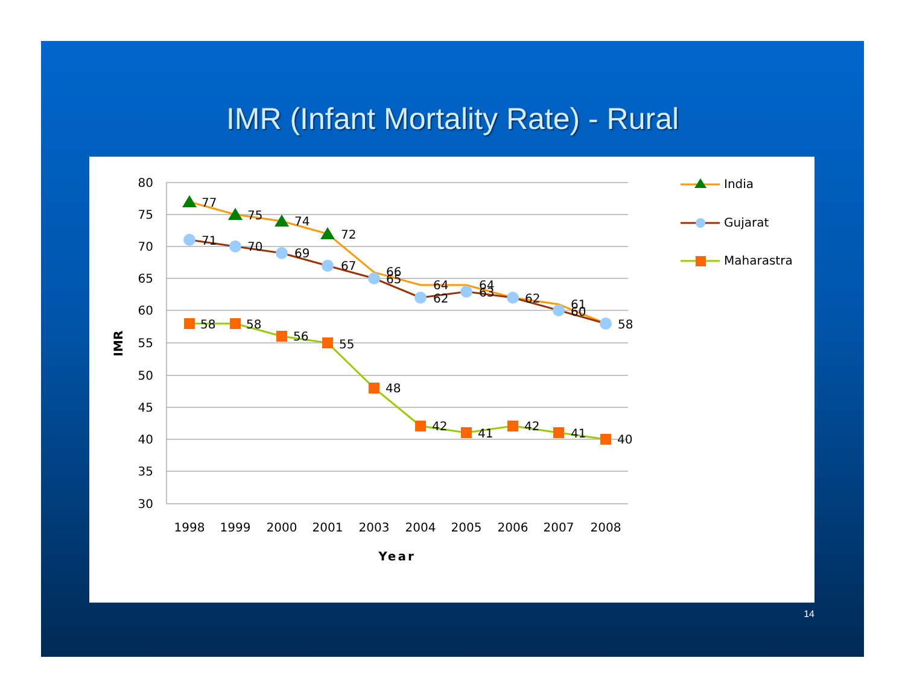IMR (Infant Mortality Rate) - Rural
80
75
70
65
60
55
50
45
40
35
30
1998
1999
2000
2001
2003
2004
2005
2006
2007
2008
Year
IMR
77
75
74
72
66
64
64
62
61
58
71
70
69
67
65
62
63
60
58
58
56
55
48
42
41
42
41
40
India
Gujarat
Maharastra
14